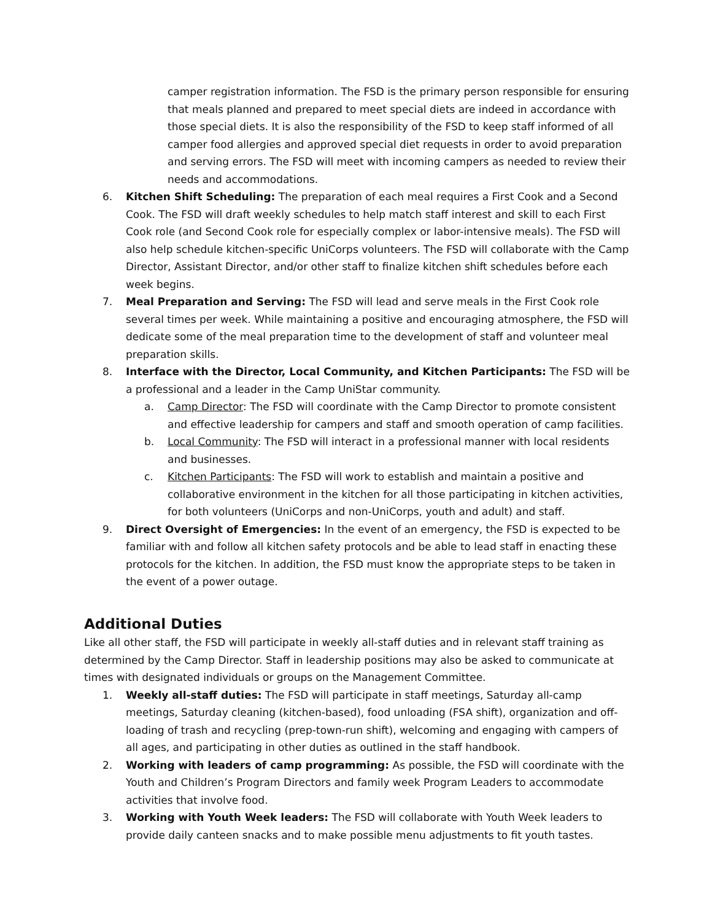camper registration information. The FSD is the primary person responsible for ensuring that meals planned and prepared to meet special diets are indeed in accordance with those special diets. It is also the responsibility of the FSD to keep staff informed of all camper food allergies and approved special diet requests in order to avoid preparation and serving errors. The FSD will meet with incoming campers as needed to review their needs and accommodations.
6. Kitchen Shift Scheduling: The preparation of each meal requires a First Cook and a Second Cook. The FSD will draft weekly schedules to help match staff interest and skill to each First Cook role (and Second Cook role for especially complex or labor-intensive meals). The FSD will also help schedule kitchen-specific UniCorps volunteers. The FSD will collaborate with the Camp Director, Assistant Director, and/or other staff to finalize kitchen shift schedules before each week begins.
7. Meal Preparation and Serving: The FSD will lead and serve meals in the First Cook role several times per week. While maintaining a positive and encouraging atmosphere, the FSD will dedicate some of the meal preparation time to the development of staff and volunteer meal preparation skills.
8. Interface with the Director, Local Community, and Kitchen Participants: The FSD will be a professional and a leader in the Camp UniStar community.
a. Camp Director: The FSD will coordinate with the Camp Director to promote consistent and effective leadership for campers and staff and smooth operation of camp facilities.
b. Local Community: The FSD will interact in a professional manner with local residents and businesses.
c. Kitchen Participants: The FSD will work to establish and maintain a positive and collaborative environment in the kitchen for all those participating in kitchen activities, for both volunteers (UniCorps and non-UniCorps, youth and adult) and staff.
9. Direct Oversight of Emergencies: In the event of an emergency, the FSD is expected to be familiar with and follow all kitchen safety protocols and be able to lead staff in enacting these protocols for the kitchen. In addition, the FSD must know the appropriate steps to be taken in the event of a power outage.
Additional Duties
Like all other staff, the FSD will participate in weekly all-staff duties and in relevant staff training as determined by the Camp Director. Staff in leadership positions may also be asked to communicate at times with designated individuals or groups on the Management Committee.
1. Weekly all-staff duties: The FSD will participate in staff meetings, Saturday all-camp meetings, Saturday cleaning (kitchen-based), food unloading (FSA shift), organization and off-loading of trash and recycling (prep-town-run shift), welcoming and engaging with campers of all ages, and participating in other duties as outlined in the staff handbook.
2. Working with leaders of camp programming: As possible, the FSD will coordinate with the Youth and Children’s Program Directors and family week Program Leaders to accommodate activities that involve food.
3. Working with Youth Week leaders: The FSD will collaborate with Youth Week leaders to provide daily canteen snacks and to make possible menu adjustments to fit youth tastes.